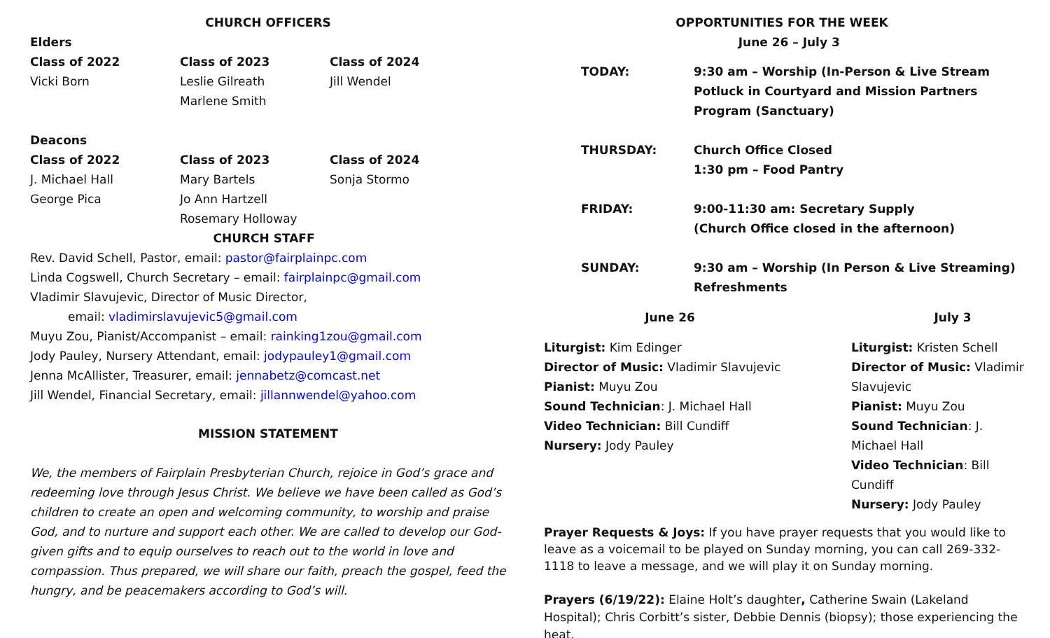CHURCH OFFICERS
Elders
| Class of 2022 | Class of 2023 | Class of 2024 |
| Vicki Born | Leslie Gilreath | Jill Wendel |
| | Marlene Smith | |
Deacons
| Class of 2022 | Class of 2023 | Class of 2024 |
| J. Michael Hall | Mary Bartels | Sonja Stormo |
| George Pica | Jo Ann Hartzell | |
| | Rosemary Holloway | |
CHURCH STAFF
Rev. David Schell, Pastor, email: pastor@fairplainpc.com
Linda Cogswell, Church Secretary – email: fairplainpc@gmail.com
Vladimir Slavujevic, Director of Music Director,
email: vladimirslavujevic5@gmail.com
Muyu Zou, Pianist/Accompanist – email: rainking1zou@gmail.com
Jody Pauley, Nursery Attendant, email: jodypauley1@gmail.com
Jenna McAllister, Treasurer, email: jennabetz@comcast.net
Jill Wendel, Financial Secretary, email: jillannwendel@yahoo.com
MISSION STATEMENT
We, the members of Fairplain Presbyterian Church, rejoice in God’s grace and redeeming love through Jesus Christ. We believe we have been called as God’s children to create an open and welcoming community, to worship and praise God, and to nurture and support each other. We are called to develop our God-given gifts and to equip ourselves to reach out to the world in love and compassion. Thus prepared, we will share our faith, preach the gospel, feed the hungry, and be peacemakers according to God’s will.
OPPORTUNITIES FOR THE WEEK
June 26 – July 3
| TODAY: | 9:30 am – Worship (In-Person & Live Stream Potluck in Courtyard and Mission Partners Program (Sanctuary) |
| THURSDAY: | Church Office Closed 1:30 pm – Food Pantry |
| FRIDAY: | 9:00-11:30 am: Secretary Supply (Church Office closed in the afternoon) |
| SUNDAY: | 9:30 am – Worship (In Person & Live Streaming) Refreshments |
| June 26 | July 3 |
| --- | --- |
| Liturgist: Kim Edinger Director of Music: Vladimir Slavujevic Pianist: Muyu Zou Sound Technician : J. Michael Hall Video Technician: Bill Cundiff Nursery: Jody Pauley | Liturgist: Kristen Schell Director of Music: Vladimir Slavujevic Pianist: Muyu Zou Sound Technician : J. Michael Hall Video Technician : Bill Cundiff Nursery: Jody Pauley |
Prayer Requests & Joys: If you have prayer requests that you would like to leave as a voicemail to be played on Sunday morning, you can call 269-332-1118 to leave a message, and we will play it on Sunday morning.
Prayers (6/19/22): Elaine Holt’s daughter, Catherine Swain (Lakeland Hospital); Chris Corbitt’s sister, Debbie Dennis (biopsy); those experiencing the heat.